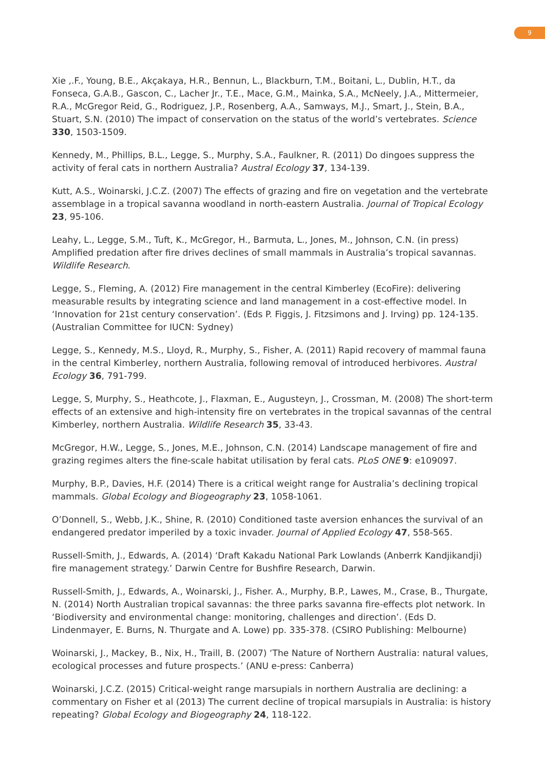9
Xie ,.F., Young, B.E., Akçakaya, H.R., Bennun, L., Blackburn, T.M., Boitani, L., Dublin, H.T., da Fonseca, G.A.B., Gascon, C., Lacher Jr., T.E., Mace, G.M., Mainka, S.A., McNeely, J.A., Mittermeier, R.A., McGregor Reid, G., Rodriguez, J.P., Rosenberg, A.A., Samways, M.J., Smart, J., Stein, B.A., Stuart, S.N. (2010) The impact of conservation on the status of the world’s vertebrates. Science 330, 1503-1509.
Kennedy, M., Phillips, B.L., Legge, S., Murphy, S.A., Faulkner, R. (2011) Do dingoes suppress the activity of feral cats in northern Australia? Austral Ecology 37, 134-139.
Kutt, A.S., Woinarski, J.C.Z. (2007) The effects of grazing and fire on vegetation and the vertebrate assemblage in a tropical savanna woodland in north-eastern Australia. Journal of Tropical Ecology 23, 95-106.
Leahy, L., Legge, S.M., Tuft, K., McGregor, H., Barmuta, L., Jones, M., Johnson, C.N. (in press) Amplified predation after fire drives declines of small mammals in Australia’s tropical savannas. Wildlife Research.
Legge, S., Fleming, A. (2012) Fire management in the central Kimberley (EcoFire): delivering measurable results by integrating science and land management in a cost-effective model. In ‘Innovation for 21st century conservation’. (Eds P. Figgis, J. Fitzsimons and J. Irving) pp. 124-135. (Australian Committee for IUCN: Sydney)
Legge, S., Kennedy, M.S., Lloyd, R., Murphy, S., Fisher, A. (2011) Rapid recovery of mammal fauna in the central Kimberley, northern Australia, following removal of introduced herbivores. Austral Ecology 36, 791-799.
Legge, S, Murphy, S., Heathcote, J., Flaxman, E., Augusteyn, J., Crossman, M. (2008) The short-term effects of an extensive and high-intensity fire on vertebrates in the tropical savannas of the central Kimberley, northern Australia. Wildlife Research 35, 33-43.
McGregor, H.W., Legge, S., Jones, M.E., Johnson, C.N. (2014) Landscape management of fire and grazing regimes alters the fine-scale habitat utilisation by feral cats. PLoS ONE 9: e109097.
Murphy, B.P., Davies, H.F. (2014) There is a critical weight range for Australia’s declining tropical mammals. Global Ecology and Biogeography 23, 1058-1061.
O’Donnell, S., Webb, J.K., Shine, R. (2010) Conditioned taste aversion enhances the survival of an endangered predator imperiled by a toxic invader. Journal of Applied Ecology 47, 558-565.
Russell-Smith, J., Edwards, A. (2014) ‘Draft Kakadu National Park Lowlands (Anberrk Kandjikandji) fire management strategy.’ Darwin Centre for Bushfire Research, Darwin.
Russell-Smith, J., Edwards, A., Woinarski, J., Fisher. A., Murphy, B.P., Lawes, M., Crase, B., Thurgate, N. (2014) North Australian tropical savannas: the three parks savanna fire-effects plot network. In ‘Biodiversity and environmental change: monitoring, challenges and direction’. (Eds D. Lindenmayer, E. Burns, N. Thurgate and A. Lowe) pp. 335-378. (CSIRO Publishing: Melbourne)
Woinarski, J., Mackey, B., Nix, H., Traill, B. (2007) ‘The Nature of Northern Australia: natural values, ecological processes and future prospects.’ (ANU e-press: Canberra)
Woinarski, J.C.Z. (2015) Critical-weight range marsupials in northern Australia are declining: a commentary on Fisher et al (2013) The current decline of tropical marsupials in Australia: is history repeating? Global Ecology and Biogeography 24, 118-122.